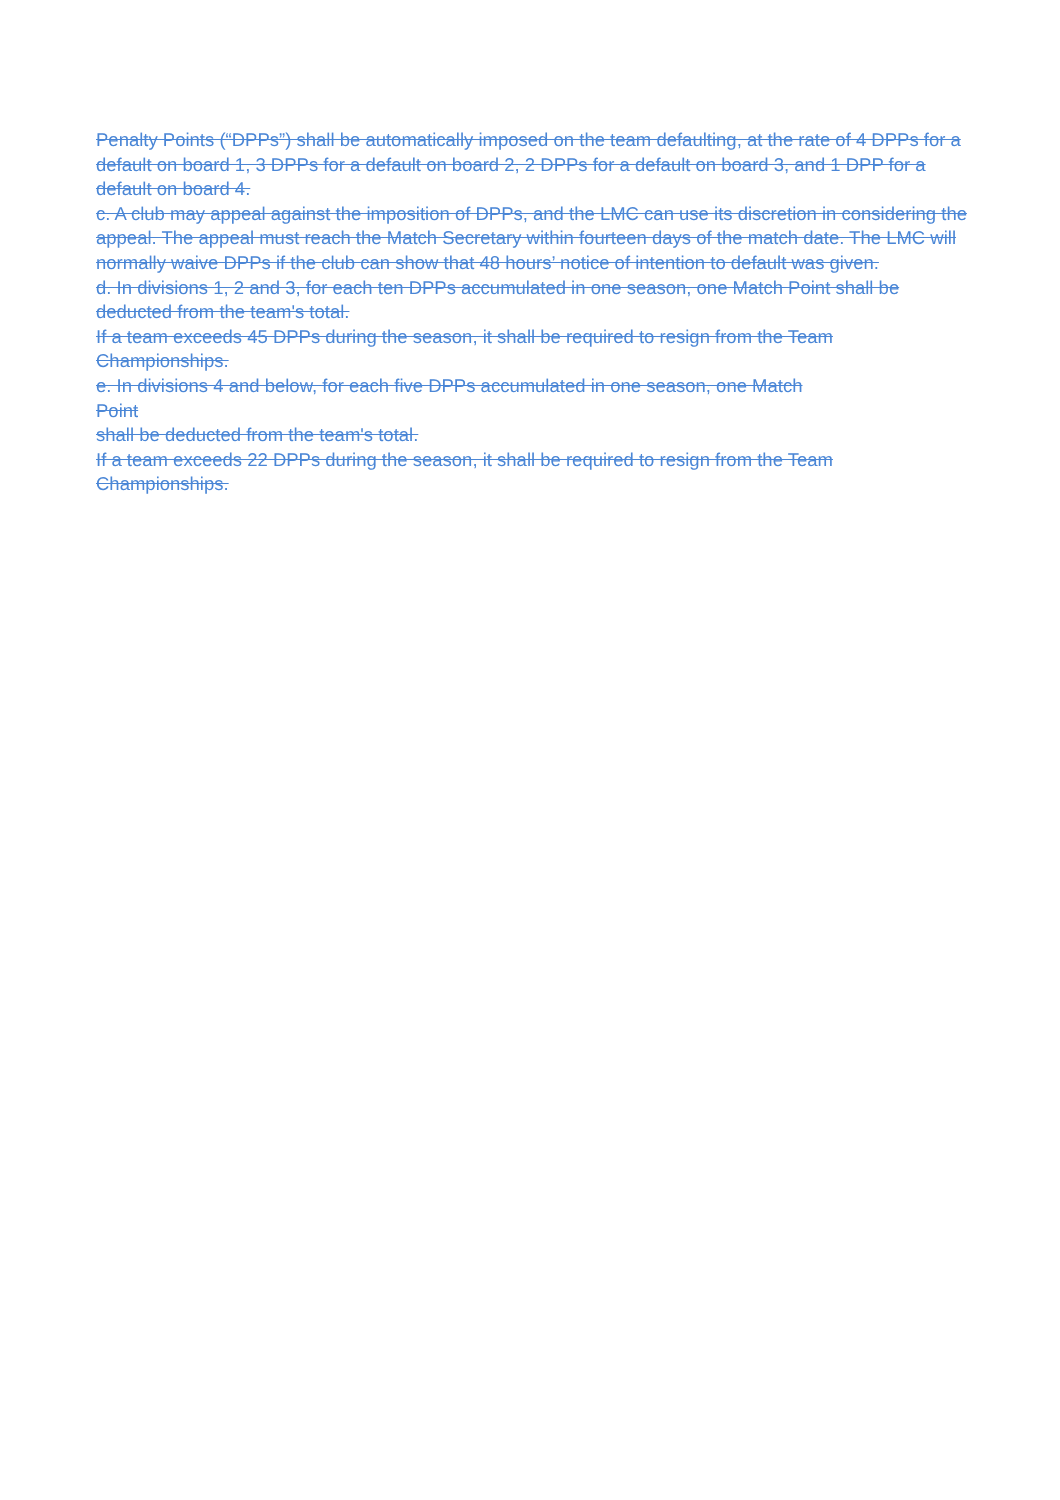Penalty Points (“DPPs”) shall be automatically imposed on the team defaulting, at the rate of 4 DPPs for a default on board 1, 3 DPPs for a default on board 2, 2 DPPs for a default on board 3, and 1 DPP for a default on board 4.
c. A club may appeal against the imposition of DPPs, and the LMC can use its discretion in considering the appeal. The appeal must reach the Match Secretary within fourteen days of the match date. The LMC will normally waive DPPs if the club can show that 48 hours’ notice of intention to default was given.
d. In divisions 1, 2 and 3, for each ten DPPs accumulated in one season, one Match Point shall be deducted from the team's total.
If a team exceeds 45 DPPs during the season, it shall be required to resign from the Team Championships.
e. In divisions 4 and below, for each five DPPs accumulated in one season, one Match
Point
shall be deducted from the team's total.
If a team exceeds 22 DPPs during the season, it shall be required to resign from the Team Championships.